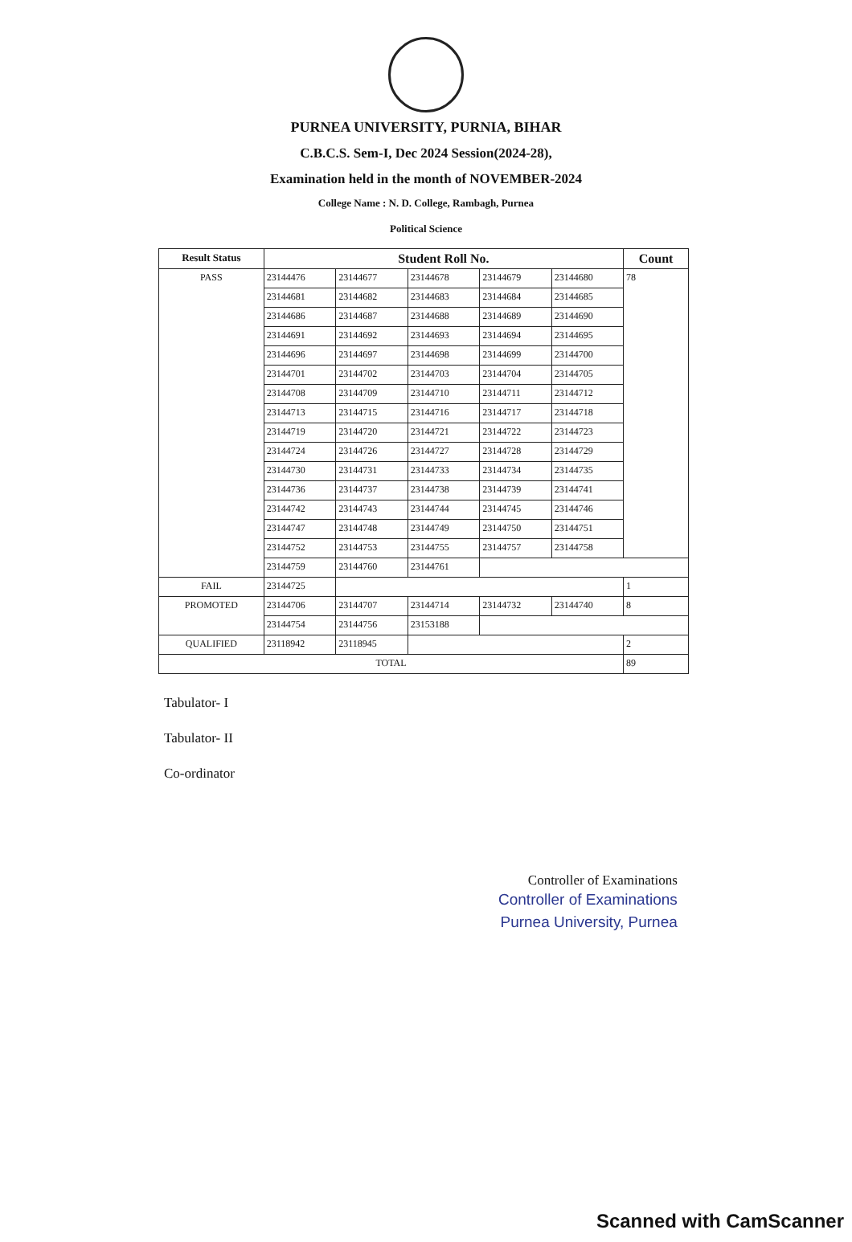PURNEA UNIVERSITY, PURNIA, BIHAR
C.B.C.S. Sem-I, Dec 2024 Session(2024-28),
Examination held in the month of NOVEMBER-2024
College Name : N. D. College, Rambagh, Purnea
Political Science
| Result Status | Student Roll No. | | | | | Count |
| --- | --- | --- | --- | --- | --- | --- |
| PASS | 23144476 | 23144677 | 23144678 | 23144679 | 23144680 | 78 |
| | 23144681 | 23144682 | 23144683 | 23144684 | 23144685 | |
| | 23144686 | 23144687 | 23144688 | 23144689 | 23144690 | |
| | 23144691 | 23144692 | 23144693 | 23144694 | 23144695 | |
| | 23144696 | 23144697 | 23144698 | 23144699 | 23144700 | |
| | 23144701 | 23144702 | 23144703 | 23144704 | 23144705 | |
| | 23144708 | 23144709 | 23144710 | 23144711 | 23144712 | |
| | 23144713 | 23144715 | 23144716 | 23144717 | 23144718 | |
| | 23144719 | 23144720 | 23144721 | 23144722 | 23144723 | |
| | 23144724 | 23144726 | 23144727 | 23144728 | 23144729 | |
| | 23144730 | 23144731 | 23144733 | 23144734 | 23144735 | |
| | 23144736 | 23144737 | 23144738 | 23144739 | 23144741 | |
| | 23144742 | 23144743 | 23144744 | 23144745 | 23144746 | |
| | 23144747 | 23144748 | 23144749 | 23144750 | 23144751 | |
| | 23144752 | 23144753 | 23144755 | 23144757 | 23144758 | |
| | 23144759 | 23144760 | 23144761 | | | |
| FAIL | 23144725 | | | | | 1 |
| PROMOTED | 23144706 | 23144707 | 23144714 | 23144732 | 23144740 | 8 |
| | 23144754 | 23144756 | 23153188 | | | |
| QUALIFIED | 23118942 | 23118945 | | | | 2 |
| TOTAL | | | | | | 89 |
Tabulator- I
Tabulator- II
Co-ordinator
Controller of Examinations
Controller of Examinations
Purnea University, Purnea
Scanned with CamScanner